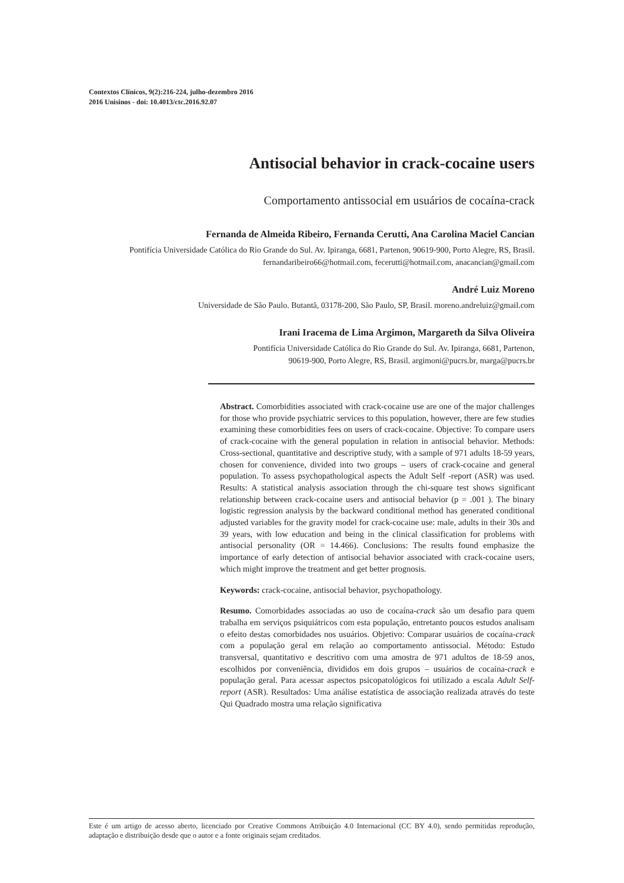Contextos Clínicos, 9(2):216-224, julho-dezembro 2016
2016 Unisinos - doi: 10.4013/ctc.2016.92.07
Antisocial behavior in crack-cocaine users
Comportamento antissocial em usuários de cocaína-crack
Fernanda de Almeida Ribeiro, Fernanda Cerutti, Ana Carolina Maciel Cancian
Pontifícia Universidade Católica do Rio Grande do Sul. Av. Ipiranga, 6681, Partenon, 90619-900, Porto Alegre, RS, Brasil. fernandaribeiro66@hotmail.com, fecerutti@hotmail.com, anacancian@gmail.com
André Luiz Moreno
Universidade de São Paulo. Butantã, 03178-200, São Paulo, SP, Brasil. moreno.andreluiz@gmail.com
Irani Iracema de Lima Argimon, Margareth da Silva Oliveira
Pontifícia Universidade Católica do Rio Grande do Sul. Av. Ipiranga, 6681, Partenon,
90619-900, Porto Alegre, RS, Brasil. argimoni@pucrs.br, marga@pucrs.br
Abstract. Comorbidities associated with crack-cocaine use are one of the major challenges for those who provide psychiatric services to this population, however, there are few studies examining these comorbidities fees on users of crack-cocaine. Objective: To compare users of crack-cocaine with the general population in relation in antisocial behavior. Methods: Cross-sectional, quantitative and descriptive study, with a sample of 971 adults 18-59 years, chosen for convenience, divided into two groups – users of crack-cocaine and general population. To assess psychopathological aspects the Adult Self -report (ASR) was used. Results: A statistical analysis association through the chi-square test shows significant relationship between crack-cocaine users and antisocial behavior (p = .001 ). The binary logistic regression analysis by the backward conditional method has generated conditional adjusted variables for the gravity model for crack-cocaine use: male, adults in their 30s and 39 years, with low education and being in the clinical classification for problems with antisocial personality (OR = 14.466). Conclusions: The results found emphasize the importance of early detection of antisocial behavior associated with crack-cocaine users, which might improve the treatment and get better prognosis.
Keywords: crack-cocaine, antisocial behavior, psychopathology.
Resumo. Comorbidades associadas ao uso de cocaína-crack são um desafio para quem trabalha em serviços psiquiátricos com esta população, entretanto poucos estudos analisam o efeito destas comorbidades nos usuários. Objetivo: Comparar usuários de cocaína-crack com a população geral em relação ao comportamento antissocial. Método: Estudo transversal, quantitativo e descritivo com uma amostra de 971 adultos de 18-59 anos, escolhidos por conveniência, divididos em dois grupos – usuários de cocaína-crack e população geral. Para acessar aspectos psicopatológicos foi utilizado a escala Adult Self-report (ASR). Resultados: Uma análise estatística de associação realizada através do teste Qui Quadrado mostra uma relação significativa
Este é um artigo de acesso aberto, licenciado por Creative Commons Atribuição 4.0 Internacional (CC BY 4.0), sendo permitidas reprodução, adaptação e distribuição desde que o autor e a fonte originais sejam creditados.